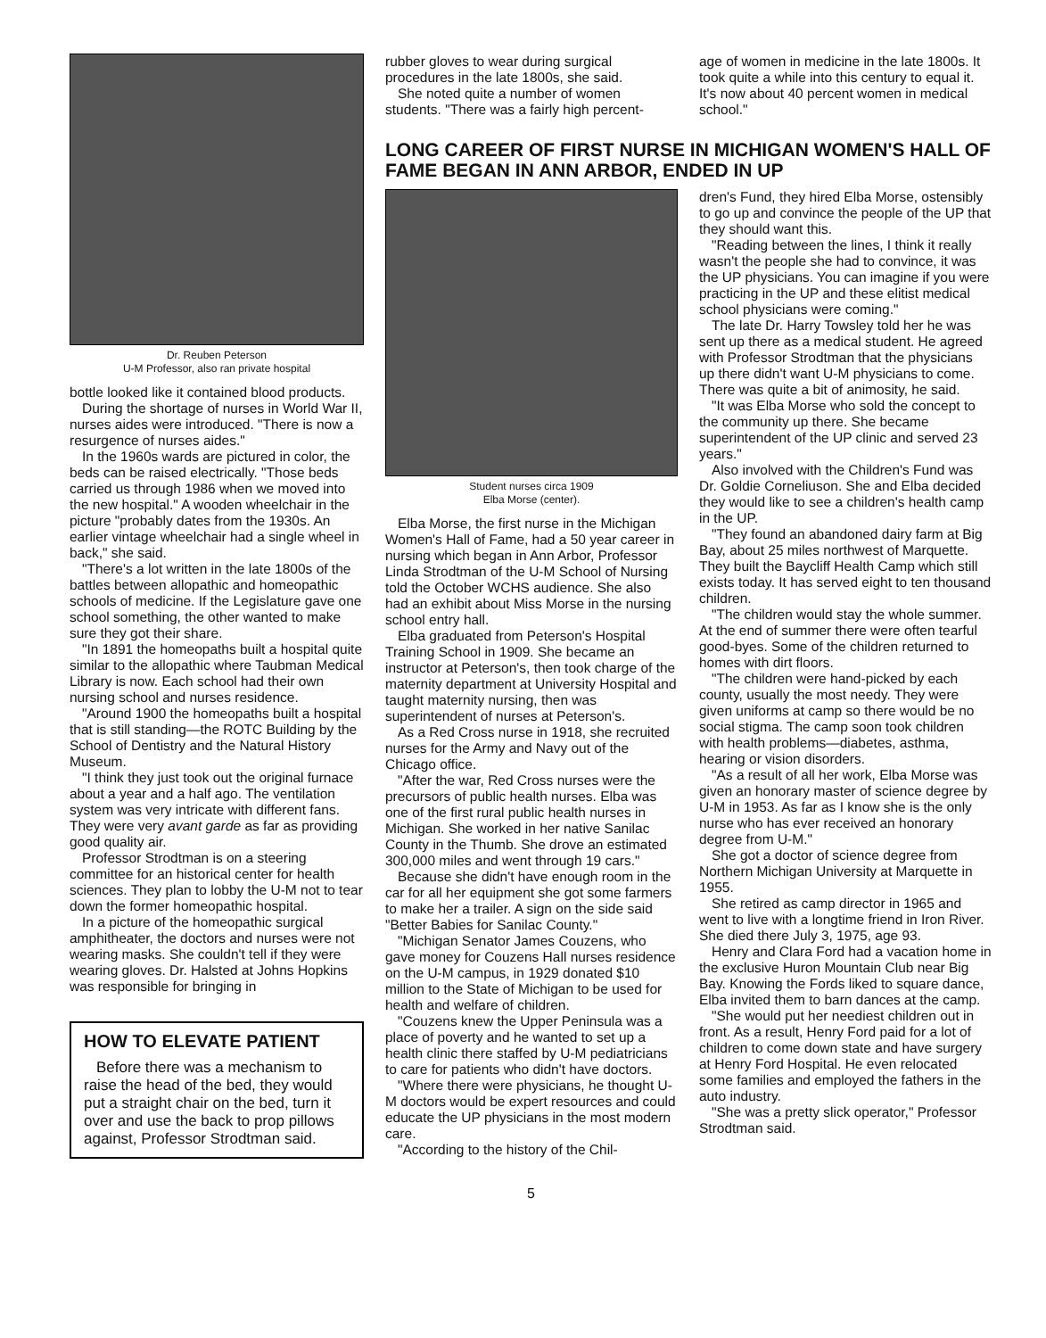Dr. Reuben Peterson
U-M Professor, also ran private hospital
bottle looked like it contained blood products.
During the shortage of nurses in World War II, nurses aides were introduced. "There is now a resurgence of nurses aides."
In the 1960s wards are pictured in color, the beds can be raised electrically. "Those beds carried us through 1986 when we moved into the new hospital." A wooden wheelchair in the picture "probably dates from the 1930s. An earlier vintage wheelchair had a single wheel in back," she said.
"There's a lot written in the late 1800s of the battles between allopathic and homeopathic schools of medicine. If the Legislature gave one school something, the other wanted to make sure they got their share.
"In 1891 the homeopaths built a hospital quite similar to the allopathic where Taubman Medical Library is now. Each school had their own nursing school and nurses residence.
"Around 1900 the homeopaths built a hospital that is still standing—the ROTC Building by the School of Dentistry and the Natural History Museum.
"I think they just took out the original furnace about a year and a half ago. The ventilation system was very intricate with different fans. They were very avant garde as far as providing good quality air.
Professor Strodtman is on a steering committee for an historical center for health sciences. They plan to lobby the U-M not to tear down the former homeopathic hospital.
In a picture of the homeopathic surgical amphitheater, the doctors and nurses were not wearing masks. She couldn't tell if they were wearing gloves. Dr. Halsted at Johns Hopkins was responsible for bringing in
HOW TO ELEVATE PATIENT
Before there was a mechanism to raise the head of the bed, they would put a straight chair on the bed, turn it over and use the back to prop pillows against, Professor Strodtman said.
rubber gloves to wear during surgical procedures in the late 1800s, she said.
She noted quite a number of women students. "There was a fairly high percent-
age of women in medicine in the late 1800s. It took quite a while into this century to equal it. It's now about 40 percent women in medical school."
LONG CAREER OF FIRST NURSE IN MICHIGAN WOMEN'S HALL OF FAME BEGAN IN ANN ARBOR, ENDED IN UP
Student nurses circa 1909
Elba Morse (center).
Elba Morse, the first nurse in the Michigan Women's Hall of Fame, had a 50 year career in nursing which began in Ann Arbor, Professor Linda Strodtman of the U-M School of Nursing told the October WCHS audience. She also had an exhibit about Miss Morse in the nursing school entry hall.
Elba graduated from Peterson's Hospital Training School in 1909. She became an instructor at Peterson's, then took charge of the maternity department at University Hospital and taught maternity nursing, then was superintendent of nurses at Peterson's.
As a Red Cross nurse in 1918, she recruited nurses for the Army and Navy out of the Chicago office.
"After the war, Red Cross nurses were the precursors of public health nurses. Elba was one of the first rural public health nurses in Michigan. She worked in her native Sanilac County in the Thumb. She drove an estimated 300,000 miles and went through 19 cars."
Because she didn't have enough room in the car for all her equipment she got some farmers to make her a trailer. A sign on the side said "Better Babies for Sanilac County."
"Michigan Senator James Couzens, who gave money for Couzens Hall nurses residence on the U-M campus, in 1929 donated $10 million to the State of Michigan to be used for health and welfare of children.
"Couzens knew the Upper Peninsula was a place of poverty and he wanted to set up a health clinic there staffed by U-M pediatricians to care for patients who didn't have doctors.
"Where there were physicians, he thought U-M doctors would be expert resources and could educate the UP physicians in the most modern care.
"According to the history of the Chil-
dren's Fund, they hired Elba Morse, ostensibly to go up and convince the people of the UP that they should want this.
"Reading between the lines, I think it really wasn't the people she had to convince, it was the UP physicians. You can imagine if you were practicing in the UP and these elitist medical school physicians were coming."
The late Dr. Harry Towsley told her he was sent up there as a medical student. He agreed with Professor Strodtman that the physicians up there didn't want U-M physicians to come. There was quite a bit of animosity, he said.
"It was Elba Morse who sold the concept to the community up there. She became superintendent of the UP clinic and served 23 years."
Also involved with the Children's Fund was Dr. Goldie Corneliuson. She and Elba decided they would like to see a children's health camp in the UP.
"They found an abandoned dairy farm at Big Bay, about 25 miles northwest of Marquette. They built the Baycliff Health Camp which still exists today. It has served eight to ten thousand children.
"The children would stay the whole summer. At the end of summer there were often tearful good-byes. Some of the children returned to homes with dirt floors.
"The children were hand-picked by each county, usually the most needy. They were given uniforms at camp so there would be no social stigma. The camp soon took children with health problems—diabetes, asthma, hearing or vision disorders.
"As a result of all her work, Elba Morse was given an honorary master of science degree by U-M in 1953. As far as I know she is the only nurse who has ever received an honorary degree from U-M."
She got a doctor of science degree from Northern Michigan University at Marquette in 1955.
She retired as camp director in 1965 and went to live with a longtime friend in Iron River. She died there July 3, 1975, age 93.
Henry and Clara Ford had a vacation home in the exclusive Huron Mountain Club near Big Bay. Knowing the Fords liked to square dance, Elba invited them to barn dances at the camp.
"She would put her neediest children out in front. As a result, Henry Ford paid for a lot of children to come down state and have surgery at Henry Ford Hospital. He even relocated some families and employed the fathers in the auto industry.
"She was a pretty slick operator," Professor Strodtman said.
5